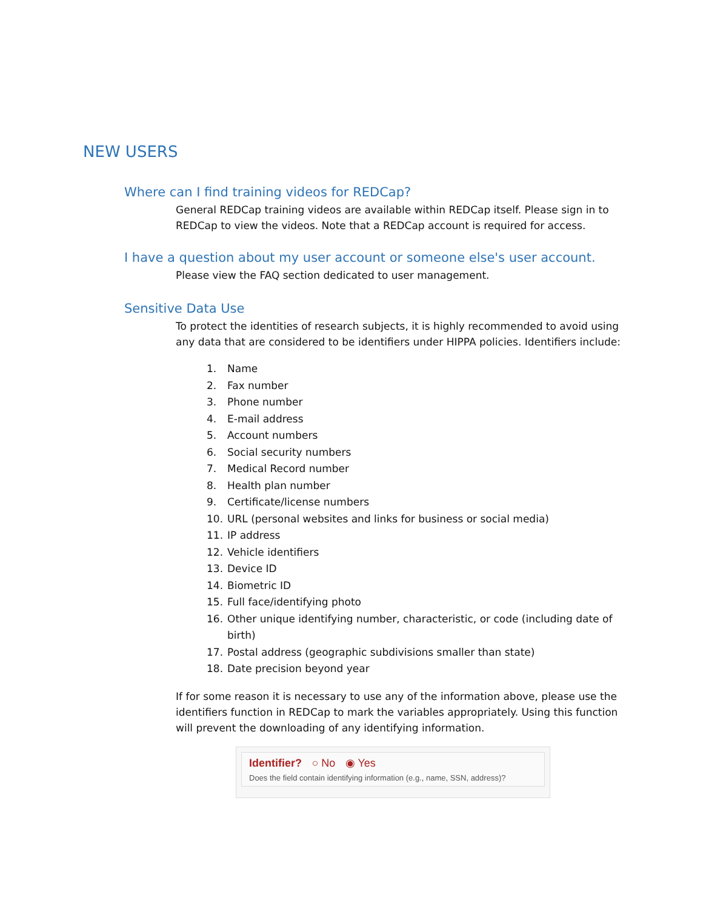NEW USERS
Where can I find training videos for REDCap?
General REDCap training videos are available within REDCap itself. Please sign in to REDCap to view the videos. Note that a REDCap account is required for access.
I have a question about my user account or someone else's user account.
Please view the FAQ section dedicated to user management.
Sensitive Data Use
To protect the identities of research subjects, it is highly recommended to avoid using any data that are considered to be identifiers under HIPPA policies. Identifiers include:
1. Name
2. Fax number
3. Phone number
4. E-mail address
5. Account numbers
6. Social security numbers
7. Medical Record number
8. Health plan number
9. Certificate/license numbers
10. URL (personal websites and links for business or social media)
11. IP address
12. Vehicle identifiers
13. Device ID
14. Biometric ID
15. Full face/identifying photo
16. Other unique identifying number, characteristic, or code (including date of birth)
17. Postal address (geographic subdivisions smaller than state)
18. Date precision beyond year
If for some reason it is necessary to use any of the information above, please use the identifiers function in REDCap to mark the variables appropriately. Using this function will prevent the downloading of any identifying information.
Identifier? ○ No ◉ Yes
Does the field contain identifying information (e.g., name, SSN, address)?